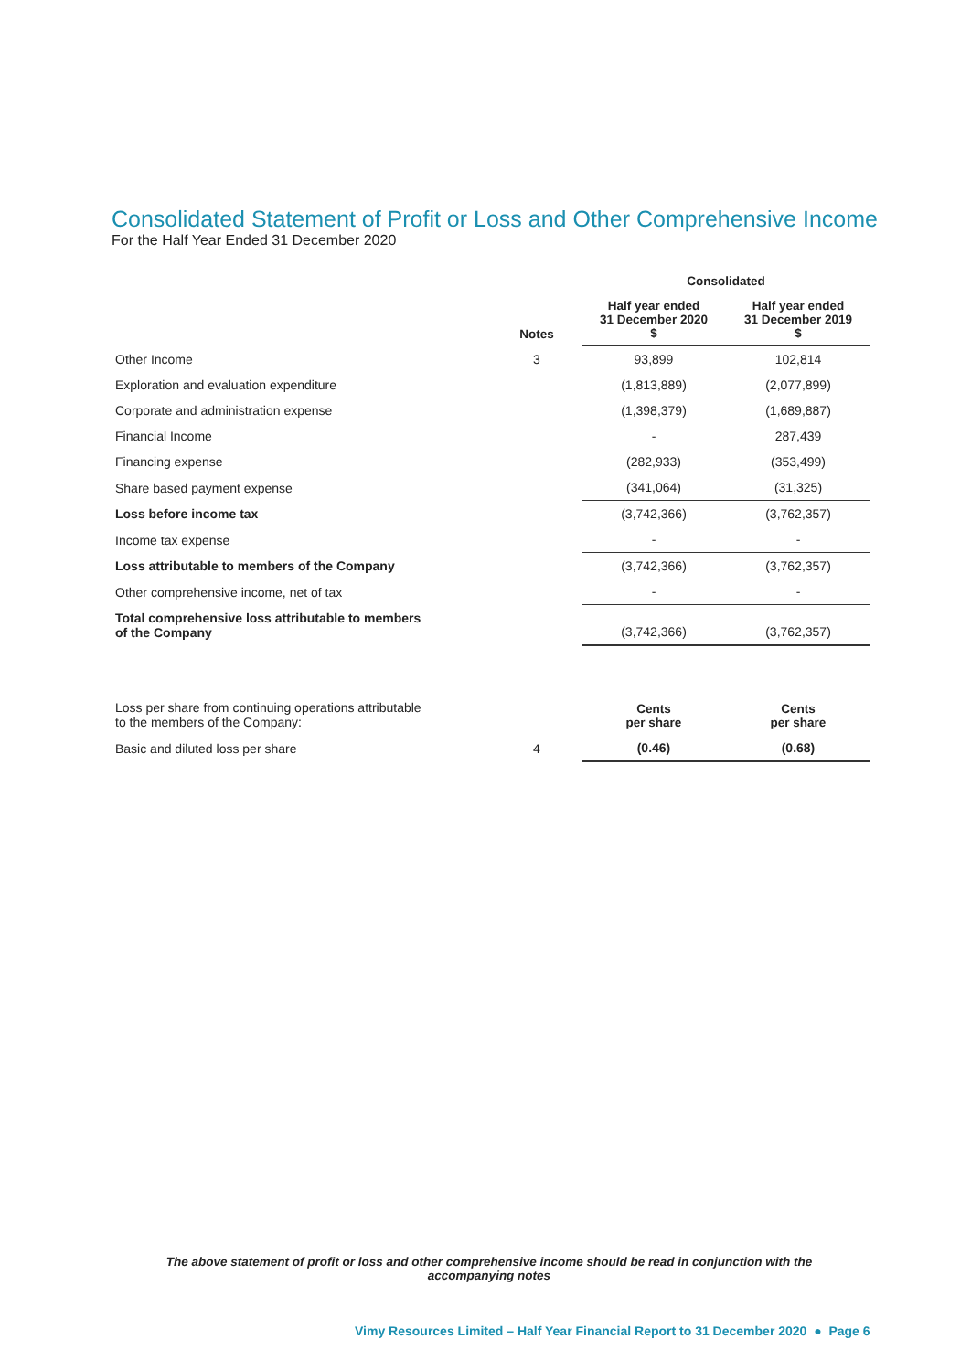Consolidated Statement of Profit or Loss and Other Comprehensive Income
For the Half Year Ended 31 December 2020
| | | Consolidated | |
| --- | --- | --- | --- |
| | Notes | Half year ended 31 December 2020 $ | Half year ended 31 December 2019 $ |
| Other Income | 3 | 93,899 | 102,814 |
| Exploration and evaluation expenditure | | (1,813,889) | (2,077,899) |
| Corporate and administration expense | | (1,398,379) | (1,689,887) |
| Financial Income | | - | 287,439 |
| Financing expense | | (282,933) | (353,499) |
| Share based payment expense | | (341,064) | (31,325) |
| Loss before income tax | | (3,742,366) | (3,762,357) |
| Income tax expense | | - | - |
| Loss attributable to members of the Company | | (3,742,366) | (3,762,357) |
| Other comprehensive income, net of tax | | - | - |
| Total comprehensive loss attributable to members of the Company | | (3,742,366) | (3,762,357) |
| Loss per share from continuing operations attributable to the members of the Company: | | Cents per share | Cents per share |
| Basic and diluted loss per share | 4 | (0.46) | (0.68) |
The above statement of profit or loss and other comprehensive income should be read in conjunction with the accompanying notes
Vimy Resources Limited – Half Year Financial Report to 31 December 2020 ● Page 6